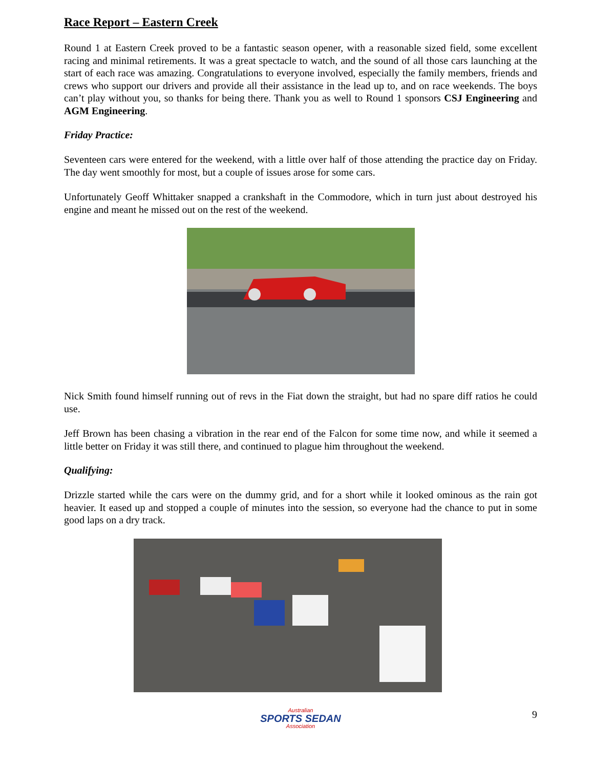Race Report – Eastern Creek
Round 1 at Eastern Creek proved to be a fantastic season opener, with a reasonable sized field, some excellent racing and minimal retirements. It was a great spectacle to watch, and the sound of all those cars launching at the start of each race was amazing. Congratulations to everyone involved, especially the family members, friends and crews who support our drivers and provide all their assistance in the lead up to, and on race weekends. The boys can’t play without you, so thanks for being there. Thank you as well to Round 1 sponsors CSJ Engineering and AGM Engineering.
Friday Practice:
Seventeen cars were entered for the weekend, with a little over half of those attending the practice day on Friday. The day went smoothly for most, but a couple of issues arose for some cars.
Unfortunately Geoff Whittaker snapped a crankshaft in the Commodore, which in turn just about destroyed his engine and meant he missed out on the rest of the weekend.
Nick Smith found himself running out of revs in the Fiat down the straight, but had no spare diff ratios he could use.
Jeff Brown has been chasing a vibration in the rear end of the Falcon for some time now, and while it seemed a little better on Friday it was still there, and continued to plague him throughout the weekend.
Qualifying:
Drizzle started while the cars were on the dummy grid, and for a short while it looked ominous as the rain got heavier. It eased up and stopped a couple of minutes into the session, so everyone had the chance to put in some good laps on a dry track.
Australian
SPORTS SEDAN
Association
9